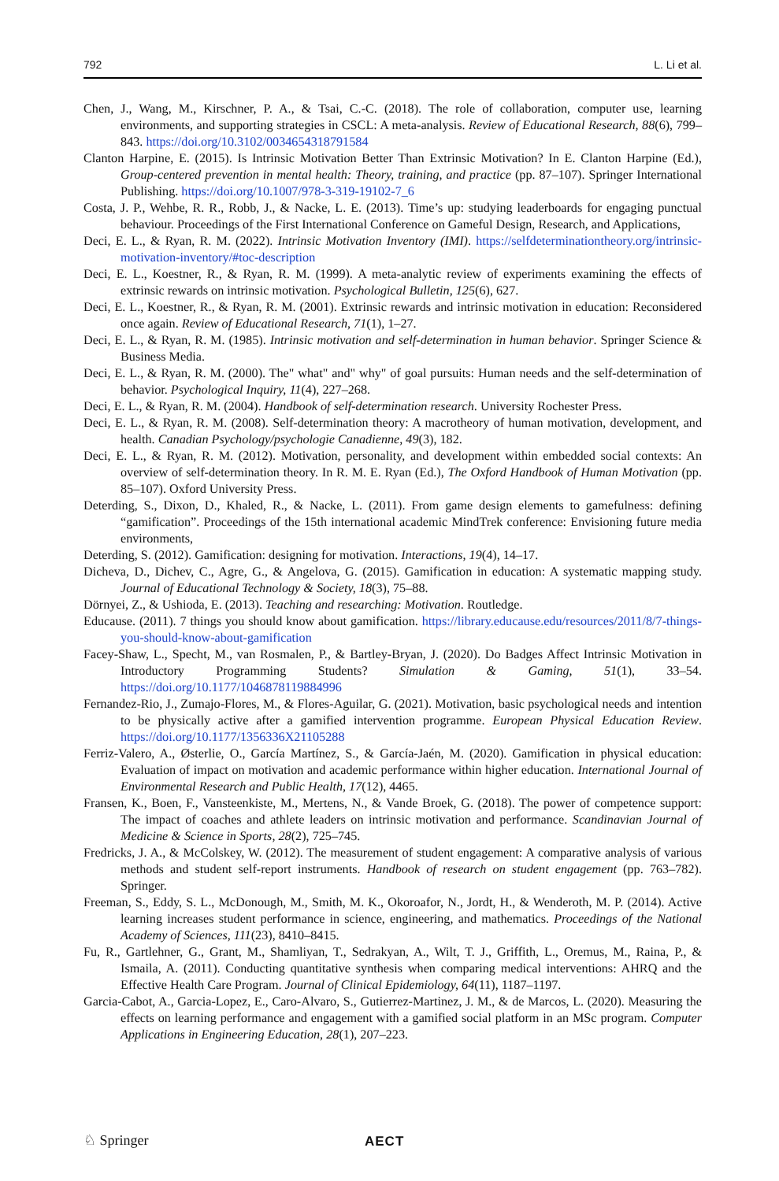792 L. Li et al.
Chen, J., Wang, M., Kirschner, P. A., & Tsai, C.-C. (2018). The role of collaboration, computer use, learning environments, and supporting strategies in CSCL: A meta-analysis. Review of Educational Research, 88(6), 799–843. https://doi.org/10.3102/0034654318791584
Clanton Harpine, E. (2015). Is Intrinsic Motivation Better Than Extrinsic Motivation? In E. Clanton Harpine (Ed.), Group-centered prevention in mental health: Theory, training, and practice (pp. 87–107). Springer International Publishing. https://doi.org/10.1007/978-3-319-19102-7_6
Costa, J. P., Wehbe, R. R., Robb, J., & Nacke, L. E. (2013). Time’s up: studying leaderboards for engaging punctual behaviour. Proceedings of the First International Conference on Gameful Design, Research, and Applications,
Deci, E. L., & Ryan, R. M. (2022). Intrinsic Motivation Inventory (IMI). https://selfdeterminationtheory.org/intrinsic-motivation-inventory/#toc-description
Deci, E. L., Koestner, R., & Ryan, R. M. (1999). A meta-analytic review of experiments examining the effects of extrinsic rewards on intrinsic motivation. Psychological Bulletin, 125(6), 627.
Deci, E. L., Koestner, R., & Ryan, R. M. (2001). Extrinsic rewards and intrinsic motivation in education: Reconsidered once again. Review of Educational Research, 71(1), 1–27.
Deci, E. L., & Ryan, R. M. (1985). Intrinsic motivation and self-determination in human behavior. Springer Science & Business Media.
Deci, E. L., & Ryan, R. M. (2000). The" what" and" why" of goal pursuits: Human needs and the self-determination of behavior. Psychological Inquiry, 11(4), 227–268.
Deci, E. L., & Ryan, R. M. (2004). Handbook of self-determination research. University Rochester Press.
Deci, E. L., & Ryan, R. M. (2008). Self-determination theory: A macrotheory of human motivation, development, and health. Canadian Psychology/psychologie Canadienne, 49(3), 182.
Deci, E. L., & Ryan, R. M. (2012). Motivation, personality, and development within embedded social contexts: An overview of self-determination theory. In R. M. E. Ryan (Ed.), The Oxford Handbook of Human Motivation (pp. 85–107). Oxford University Press.
Deterding, S., Dixon, D., Khaled, R., & Nacke, L. (2011). From game design elements to gamefulness: defining “gamification”. Proceedings of the 15th international academic MindTrek conference: Envisioning future media environments,
Deterding, S. (2012). Gamification: designing for motivation. Interactions, 19(4), 14–17.
Dicheva, D., Dichev, C., Agre, G., & Angelova, G. (2015). Gamification in education: A systematic mapping study. Journal of Educational Technology & Society, 18(3), 75–88.
Dörnyei, Z., & Ushioda, E. (2013). Teaching and researching: Motivation. Routledge.
Educause. (2011). 7 things you should know about gamification. https://library.educause.edu/resources/2011/8/7-things-you-should-know-about-gamification
Facey-Shaw, L., Specht, M., van Rosmalen, P., & Bartley-Bryan, J. (2020). Do Badges Affect Intrinsic Motivation in Introductory Programming Students? Simulation & Gaming, 51(1), 33–54. https://doi.org/10.1177/1046878119884996
Fernandez-Rio, J., Zumajo-Flores, M., & Flores-Aguilar, G. (2021). Motivation, basic psychological needs and intention to be physically active after a gamified intervention programme. European Physical Education Review. https://doi.org/10.1177/1356336X21105288
Ferriz-Valero, A., Østerlie, O., García Martínez, S., & García-Jaén, M. (2020). Gamification in physical education: Evaluation of impact on motivation and academic performance within higher education. International Journal of Environmental Research and Public Health, 17(12), 4465.
Fransen, K., Boen, F., Vansteenkiste, M., Mertens, N., & Vande Broek, G. (2018). The power of competence support: The impact of coaches and athlete leaders on intrinsic motivation and performance. Scandinavian Journal of Medicine & Science in Sports, 28(2), 725–745.
Fredricks, J. A., & McColskey, W. (2012). The measurement of student engagement: A comparative analysis of various methods and student self-report instruments. Handbook of research on student engagement (pp. 763–782). Springer.
Freeman, S., Eddy, S. L., McDonough, M., Smith, M. K., Okoroafor, N., Jordt, H., & Wenderoth, M. P. (2014). Active learning increases student performance in science, engineering, and mathematics. Proceedings of the National Academy of Sciences, 111(23), 8410–8415.
Fu, R., Gartlehner, G., Grant, M., Shamliyan, T., Sedrakyan, A., Wilt, T. J., Griffith, L., Oremus, M., Raina, P., & Ismaila, A. (2011). Conducting quantitative synthesis when comparing medical interventions: AHRQ and the Effective Health Care Program. Journal of Clinical Epidemiology, 64(11), 1187–1197.
Garcia-Cabot, A., Garcia-Lopez, E., Caro-Alvaro, S., Gutierrez-Martinez, J. M., & de Marcos, L. (2020). Measuring the effects on learning performance and engagement with a gamified social platform in an MSc program. Computer Applications in Engineering Education, 28(1), 207–223.
♘ Springer AECT